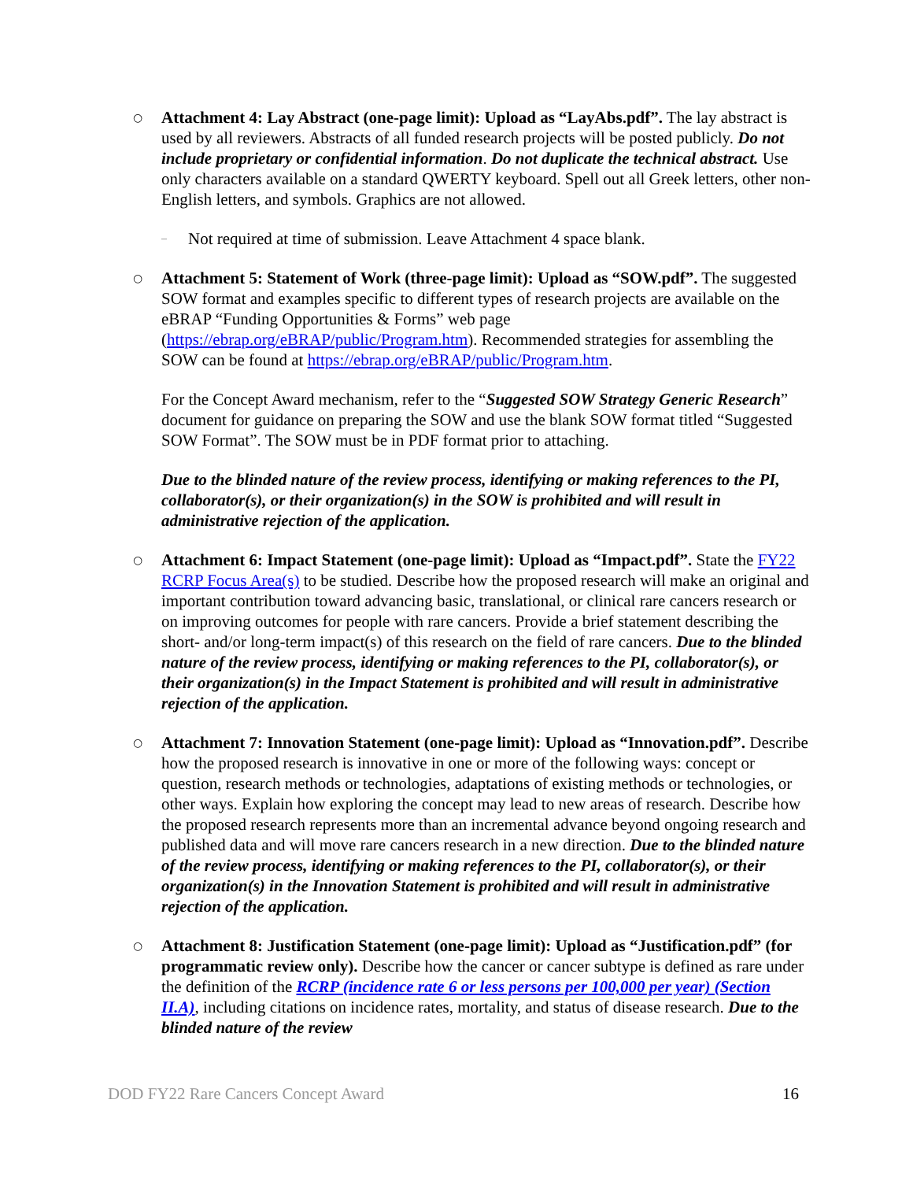○ Attachment 4: Lay Abstract (one-page limit): Upload as “LayAbs.pdf”. The lay abstract is used by all reviewers. Abstracts of all funded research projects will be posted publicly. Do not include proprietary or confidential information. Do not duplicate the technical abstract. Use only characters available on a standard QWERTY keyboard. Spell out all Greek letters, other non-English letters, and symbols. Graphics are not allowed.
– Not required at time of submission. Leave Attachment 4 space blank.
○ Attachment 5: Statement of Work (three-page limit): Upload as “SOW.pdf”. The suggested SOW format and examples specific to different types of research projects are available on the eBRAP “Funding Opportunities & Forms” web page (https://ebrap.org/eBRAP/public/Program.htm). Recommended strategies for assembling the SOW can be found at https://ebrap.org/eBRAP/public/Program.htm.
For the Concept Award mechanism, refer to the “Suggested SOW Strategy Generic Research” document for guidance on preparing the SOW and use the blank SOW format titled “Suggested SOW Format”. The SOW must be in PDF format prior to attaching.
Due to the blinded nature of the review process, identifying or making references to the PI, collaborator(s), or their organization(s) in the SOW is prohibited and will result in administrative rejection of the application.
○ Attachment 6: Impact Statement (one-page limit): Upload as “Impact.pdf”. State the FY22 RCRP Focus Area(s) to be studied. Describe how the proposed research will make an original and important contribution toward advancing basic, translational, or clinical rare cancers research or on improving outcomes for people with rare cancers. Provide a brief statement describing the short- and/or long-term impact(s) of this research on the field of rare cancers. Due to the blinded nature of the review process, identifying or making references to the PI, collaborator(s), or their organization(s) in the Impact Statement is prohibited and will result in administrative rejection of the application.
○ Attachment 7: Innovation Statement (one-page limit): Upload as “Innovation.pdf”. Describe how the proposed research is innovative in one or more of the following ways: concept or question, research methods or technologies, adaptations of existing methods or technologies, or other ways. Explain how exploring the concept may lead to new areas of research. Describe how the proposed research represents more than an incremental advance beyond ongoing research and published data and will move rare cancers research in a new direction. Due to the blinded nature of the review process, identifying or making references to the PI, collaborator(s), or their organization(s) in the Innovation Statement is prohibited and will result in administrative rejection of the application.
○ Attachment 8: Justification Statement (one-page limit): Upload as “Justification.pdf” (for programmatic review only). Describe how the cancer or cancer subtype is defined as rare under the definition of the RCRP (incidence rate 6 or less persons per 100,000 per year) (Section II.A), including citations on incidence rates, mortality, and status of disease research. Due to the blinded nature of the review
DOD FY22 Rare Cancers Concept Award 16